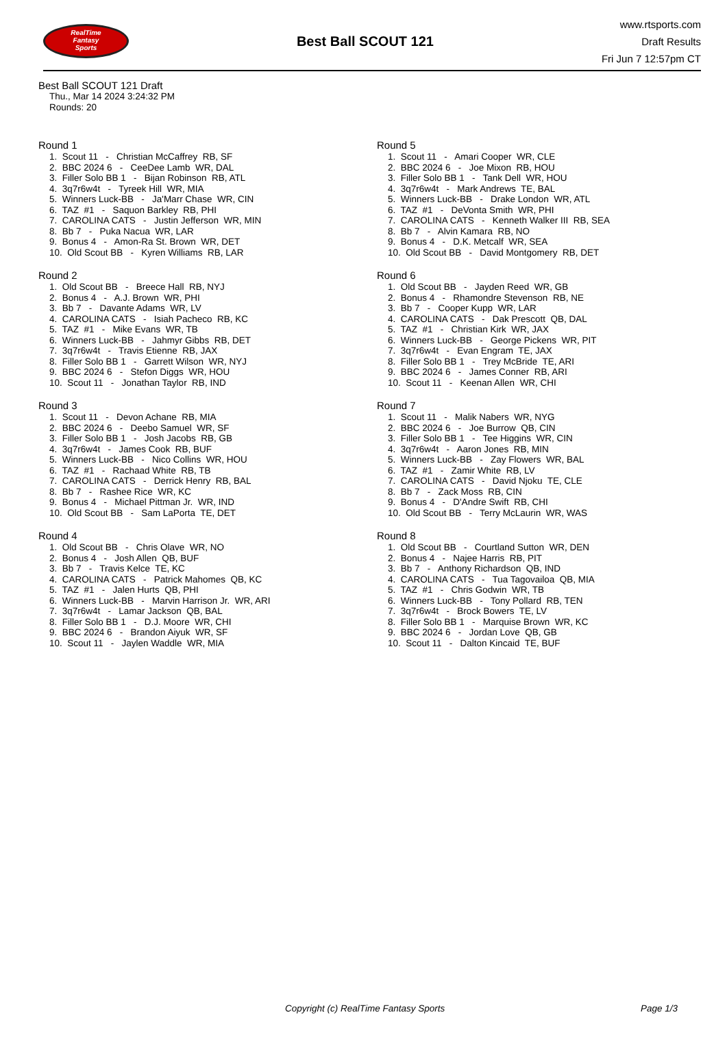RealTime
Fantasy
Sports
Best Ball SCOUT 121
www.rtsports.com
Draft Results
Fri Jun 7 12:57pm CT
Best Ball SCOUT 121 Draft
Thu., Mar 14 2024 3:24:32 PM
Rounds: 20
Round 1
1. Scout 11 - Christian McCaffrey RB, SF
2. BBC 2024 6 - CeeDee Lamb WR, DAL
3. Filler Solo BB 1 - Bijan Robinson RB, ATL
4. 3q7r6w4t - Tyreek Hill WR, MIA
5. Winners Luck-BB - Ja'Marr Chase WR, CIN
6. TAZ #1 - Saquon Barkley RB, PHI
7. CAROLINA CATS - Justin Jefferson WR, MIN
8. Bb 7 - Puka Nacua WR, LAR
9. Bonus 4 - Amon-Ra St. Brown WR, DET
10. Old Scout BB - Kyren Williams RB, LAR
Round 2
1. Old Scout BB - Breece Hall RB, NYJ
2. Bonus 4 - A.J. Brown WR, PHI
3. Bb 7 - Davante Adams WR, LV
4. CAROLINA CATS - Isiah Pacheco RB, KC
5. TAZ #1 - Mike Evans WR, TB
6. Winners Luck-BB - Jahmyr Gibbs RB, DET
7. 3q7r6w4t - Travis Etienne RB, JAX
8. Filler Solo BB 1 - Garrett Wilson WR, NYJ
9. BBC 2024 6 - Stefon Diggs WR, HOU
10. Scout 11 - Jonathan Taylor RB, IND
Round 3
1. Scout 11 - Devon Achane RB, MIA
2. BBC 2024 6 - Deebo Samuel WR, SF
3. Filler Solo BB 1 - Josh Jacobs RB, GB
4. 3q7r6w4t - James Cook RB, BUF
5. Winners Luck-BB - Nico Collins WR, HOU
6. TAZ #1 - Rachaad White RB, TB
7. CAROLINA CATS - Derrick Henry RB, BAL
8. Bb 7 - Rashee Rice WR, KC
9. Bonus 4 - Michael Pittman Jr. WR, IND
10. Old Scout BB - Sam LaPorta TE, DET
Round 4
1. Old Scout BB - Chris Olave WR, NO
2. Bonus 4 - Josh Allen QB, BUF
3. Bb 7 - Travis Kelce TE, KC
4. CAROLINA CATS - Patrick Mahomes QB, KC
5. TAZ #1 - Jalen Hurts QB, PHI
6. Winners Luck-BB - Marvin Harrison Jr. WR, ARI
7. 3q7r6w4t - Lamar Jackson QB, BAL
8. Filler Solo BB 1 - D.J. Moore WR, CHI
9. BBC 2024 6 - Brandon Aiyuk WR, SF
10. Scout 11 - Jaylen Waddle WR, MIA
Round 5
1. Scout 11 - Amari Cooper WR, CLE
2. BBC 2024 6 - Joe Mixon RB, HOU
3. Filler Solo BB 1 - Tank Dell WR, HOU
4. 3q7r6w4t - Mark Andrews TE, BAL
5. Winners Luck-BB - Drake London WR, ATL
6. TAZ #1 - DeVonta Smith WR, PHI
7. CAROLINA CATS - Kenneth Walker III RB, SEA
8. Bb 7 - Alvin Kamara RB, NO
9. Bonus 4 - D.K. Metcalf WR, SEA
10. Old Scout BB - David Montgomery RB, DET
Round 6
1. Old Scout BB - Jayden Reed WR, GB
2. Bonus 4 - Rhamondre Stevenson RB, NE
3. Bb 7 - Cooper Kupp WR, LAR
4. CAROLINA CATS - Dak Prescott QB, DAL
5. TAZ #1 - Christian Kirk WR, JAX
6. Winners Luck-BB - George Pickens WR, PIT
7. 3q7r6w4t - Evan Engram TE, JAX
8. Filler Solo BB 1 - Trey McBride TE, ARI
9. BBC 2024 6 - James Conner RB, ARI
10. Scout 11 - Keenan Allen WR, CHI
Round 7
1. Scout 11 - Malik Nabers WR, NYG
2. BBC 2024 6 - Joe Burrow QB, CIN
3. Filler Solo BB 1 - Tee Higgins WR, CIN
4. 3q7r6w4t - Aaron Jones RB, MIN
5. Winners Luck-BB - Zay Flowers WR, BAL
6. TAZ #1 - Zamir White RB, LV
7. CAROLINA CATS - David Njoku TE, CLE
8. Bb 7 - Zack Moss RB, CIN
9. Bonus 4 - D'Andre Swift RB, CHI
10. Old Scout BB - Terry McLaurin WR, WAS
Round 8
1. Old Scout BB - Courtland Sutton WR, DEN
2. Bonus 4 - Najee Harris RB, PIT
3. Bb 7 - Anthony Richardson QB, IND
4. CAROLINA CATS - Tua Tagovailoa QB, MIA
5. TAZ #1 - Chris Godwin WR, TB
6. Winners Luck-BB - Tony Pollard RB, TEN
7. 3q7r6w4t - Brock Bowers TE, LV
8. Filler Solo BB 1 - Marquise Brown WR, KC
9. BBC 2024 6 - Jordan Love QB, GB
10. Scout 11 - Dalton Kincaid TE, BUF
Copyright (c) RealTime Fantasy Sports Page 1/3